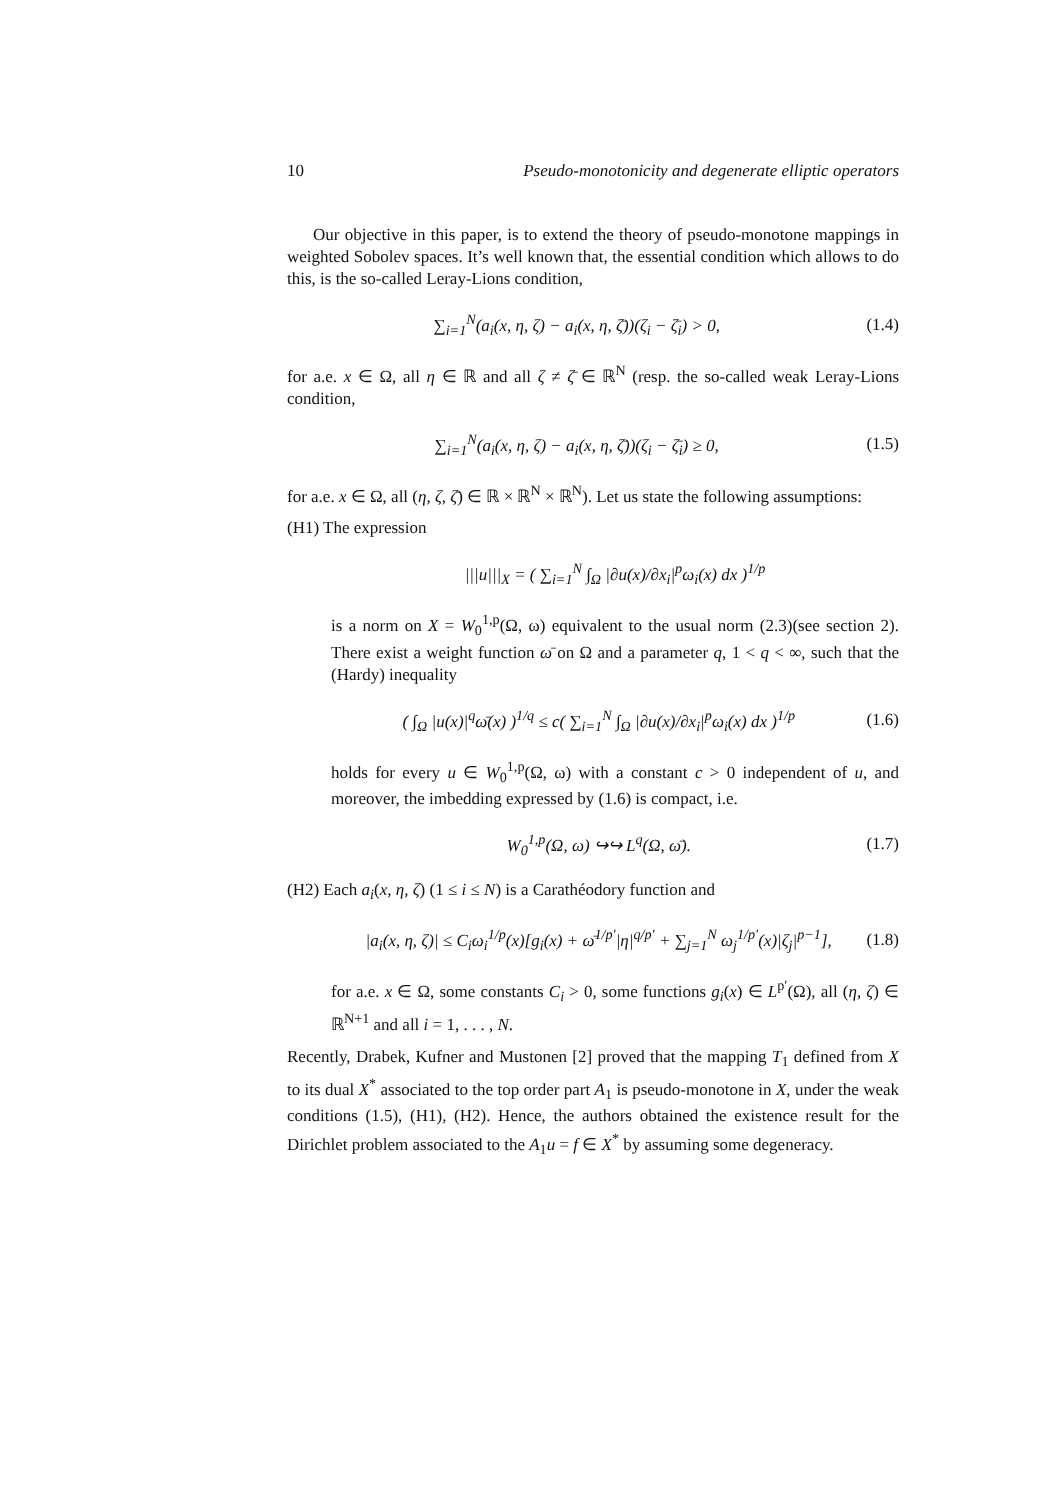10 Pseudo-monotonicity and degenerate elliptic operators
Our objective in this paper, is to extend the theory of pseudo-monotone mappings in weighted Sobolev spaces. It’s well known that, the essential condition which allows to do this, is the so-called Leray-Lions condition,
∑<sub>i=1</sub><sup>N</sup>(a<sub>i</sub>(x, η, ζ) − a<sub>i</sub>(x, η, ζ̄))(ζ<sub>i</sub> − ζ̄<sub>i</sub>) > 0, (1.4)
for a.e. x ∈ Ω, all η ∈ ℝ and all ζ ≠ ζ̄ ∈ ℝ<sup>N</sup> (resp. the so-called weak Leray-Lions condition,
∑<sub>i=1</sub><sup>N</sup>(a<sub>i</sub>(x, η, ζ) − a<sub>i</sub>(x, η, ζ̄))(ζ<sub>i</sub> − ζ̄<sub>i</sub>) ≥ 0, (1.5)
for a.e. x ∈ Ω, all (η, ζ, ζ̄) ∈ ℝ × ℝ<sup>N</sup> × ℝ<sup>N</sup>). Let us state the following assumptions:
(H1) The expression
|||u|||<sub>X</sub> = ( ∑<sub>i=1</sub><sup>N</sup> ∫<sub>Ω</sub> |∂u(x)/∂x<sub>i</sub>|<sup>p</sup>ω<sub>i</sub>(x) dx )<sup>1/p</sup>
is a norm on X = W<sub>0</sub><sup>1,p</sup>(Ω, ω) equivalent to the usual norm (2.3)(see section 2). There exist a weight function ω̄ on Ω and a parameter q, 1 < q < ∞, such that the (Hardy) inequality
( ∫<sub>Ω</sub> |u(x)|<sup>q</sup>ω̄(x) )<sup>1/q</sup> ≤ c( ∑<sub>i=1</sub><sup>N</sup> ∫<sub>Ω</sub> |∂u(x)/∂x<sub>i</sub>|<sup>p</sup>ω<sub>i</sub>(x) dx )<sup>1/p</sup> (1.6)
holds for every u ∈ W<sub>0</sub><sup>1,p</sup>(Ω, ω) with a constant c > 0 independent of u, and moreover, the imbedding expressed by (1.6) is compact, i.e.
W<sub>0</sub><sup>1,p</sup>(Ω, ω) ↪↪ L<sup>q</sup>(Ω, ω̄). (1.7)
(H2) Each a<sub>i</sub>(x, η, ζ) (1 ≤ i ≤ N) is a Carathéodory function and
|a<sub>i</sub>(x, η, ζ)| ≤ C<sub>i</sub>ω<sub>i</sub><sup>1/p</sup>(x)[g<sub>i</sub>(x) + ω̄<sup>1/p′</sup>|η|<sup>q/p′</sup> + ∑<sub>j=1</sub><sup>N</sup> ω<sub>j</sub><sup>1/p′</sup>(x)|ζ<sub>j</sub>|<sup>p−1</sup>], (1.8)
for a.e. x ∈ Ω, some constants C<sub>i</sub> > 0, some functions g<sub>i</sub>(x) ∈ L<sup>p′</sup>(Ω), all (η, ζ) ∈ ℝ<sup>N+1</sup> and all i = 1, . . . , N.
Recently, Drabek, Kufner and Mustonen [2] proved that the mapping T<sub>1</sub> defined from X to its dual X<sup>*</sup> associated to the top order part A<sub>1</sub> is pseudo-monotone in X, under the weak conditions (1.5), (H1), (H2). Hence, the authors obtained the existence result for the Dirichlet problem associated to the A<sub>1</sub>u = f ∈ X<sup>*</sup> by assuming some degeneracy.